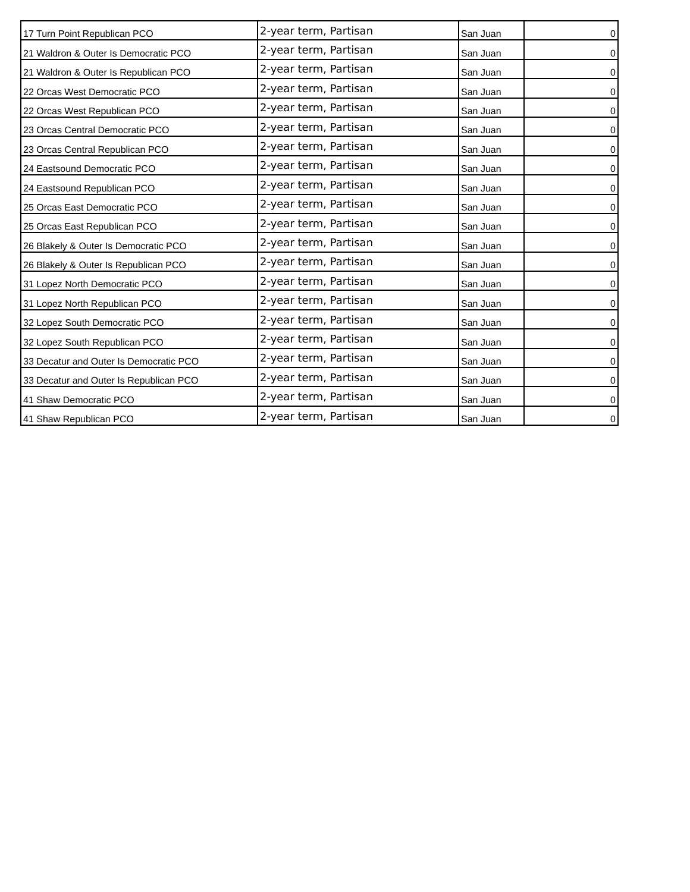| 17 Turn Point Republican PCO | 2-year term, Partisan | San Juan | 0 |
| 21 Waldron & Outer Is Democratic PCO | 2-year term, Partisan | San Juan | 0 |
| 21 Waldron & Outer Is Republican PCO | 2-year term, Partisan | San Juan | 0 |
| 22 Orcas West Democratic PCO | 2-year term, Partisan | San Juan | 0 |
| 22 Orcas West Republican PCO | 2-year term, Partisan | San Juan | 0 |
| 23 Orcas Central Democratic PCO | 2-year term, Partisan | San Juan | 0 |
| 23 Orcas Central Republican PCO | 2-year term, Partisan | San Juan | 0 |
| 24 Eastsound Democratic PCO | 2-year term, Partisan | San Juan | 0 |
| 24 Eastsound Republican PCO | 2-year term, Partisan | San Juan | 0 |
| 25 Orcas East Democratic PCO | 2-year term, Partisan | San Juan | 0 |
| 25 Orcas East Republican PCO | 2-year term, Partisan | San Juan | 0 |
| 26 Blakely & Outer Is Democratic PCO | 2-year term, Partisan | San Juan | 0 |
| 26 Blakely & Outer Is Republican PCO | 2-year term, Partisan | San Juan | 0 |
| 31 Lopez North Democratic PCO | 2-year term, Partisan | San Juan | 0 |
| 31 Lopez North Republican PCO | 2-year term, Partisan | San Juan | 0 |
| 32 Lopez South Democratic PCO | 2-year term, Partisan | San Juan | 0 |
| 32 Lopez South Republican PCO | 2-year term, Partisan | San Juan | 0 |
| 33 Decatur and Outer Is Democratic PCO | 2-year term, Partisan | San Juan | 0 |
| 33 Decatur and Outer Is Republican PCO | 2-year term, Partisan | San Juan | 0 |
| 41 Shaw Democratic PCO | 2-year term, Partisan | San Juan | 0 |
| 41 Shaw Republican PCO | 2-year term, Partisan | San Juan | 0 |